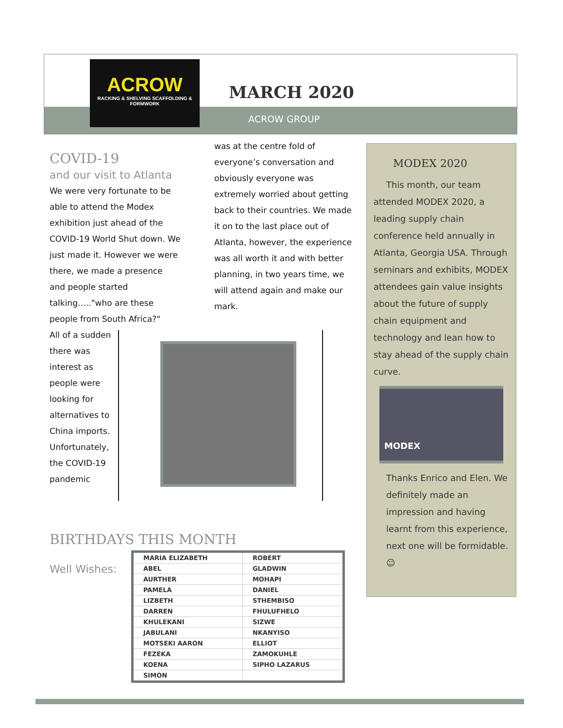ACROW
RACKING & SHELVING SCAFFOLDING & FORMWORK
MARCH 2020
ACROW GROUP
COVID-19
and our visit to Atlanta
We were very fortunate to be able to attend the Modex exhibition just ahead of the COVID-19 World Shut down. We just made it. However we were there, we made a presence and people started talking….."who are these people from South Africa?"
All of a sudden there was interest as people were looking for alternatives to China imports. Unfortunately, the COVID-19 pandemic
was at the centre fold of everyone’s conversation and obviously everyone was extremely worried about getting back to their countries. We made it on to the last place out of Atlanta, however, the experience was all worth it and with better planning, in two years time, we will attend again and make our mark.
MODEX 2020
This month, our team attended MODEX 2020, a leading supply chain conference held annually in Atlanta, Georgia USA. Through seminars and exhibits, MODEX attendees gain value insights about the future of supply chain equipment and technology and lean how to stay ahead of the supply chain curve.
MODEX
Thanks Enrico and Elen. We definitely made an impression and having learnt from this experience, next one will be formidable. ☺
BIRTHDAYS THIS MONTH
Well Wishes:
| MARIA ELIZABETH | ROBERT |
| ABEL | GLADWIN |
| AURTHER | MOHAPI |
| PAMELA | DANIEL |
| LIZBETH | STHEMBISO |
| DARREN | FHULUFHELO |
| KHULEKANI | SIZWE |
| JABULANI | NKANYISO |
| MOTSEKI AARON | ELLIOT |
| FEZEKA | ZAMOKUHLE |
| KOENA | SIPHO LAZARUS |
| SIMON | |